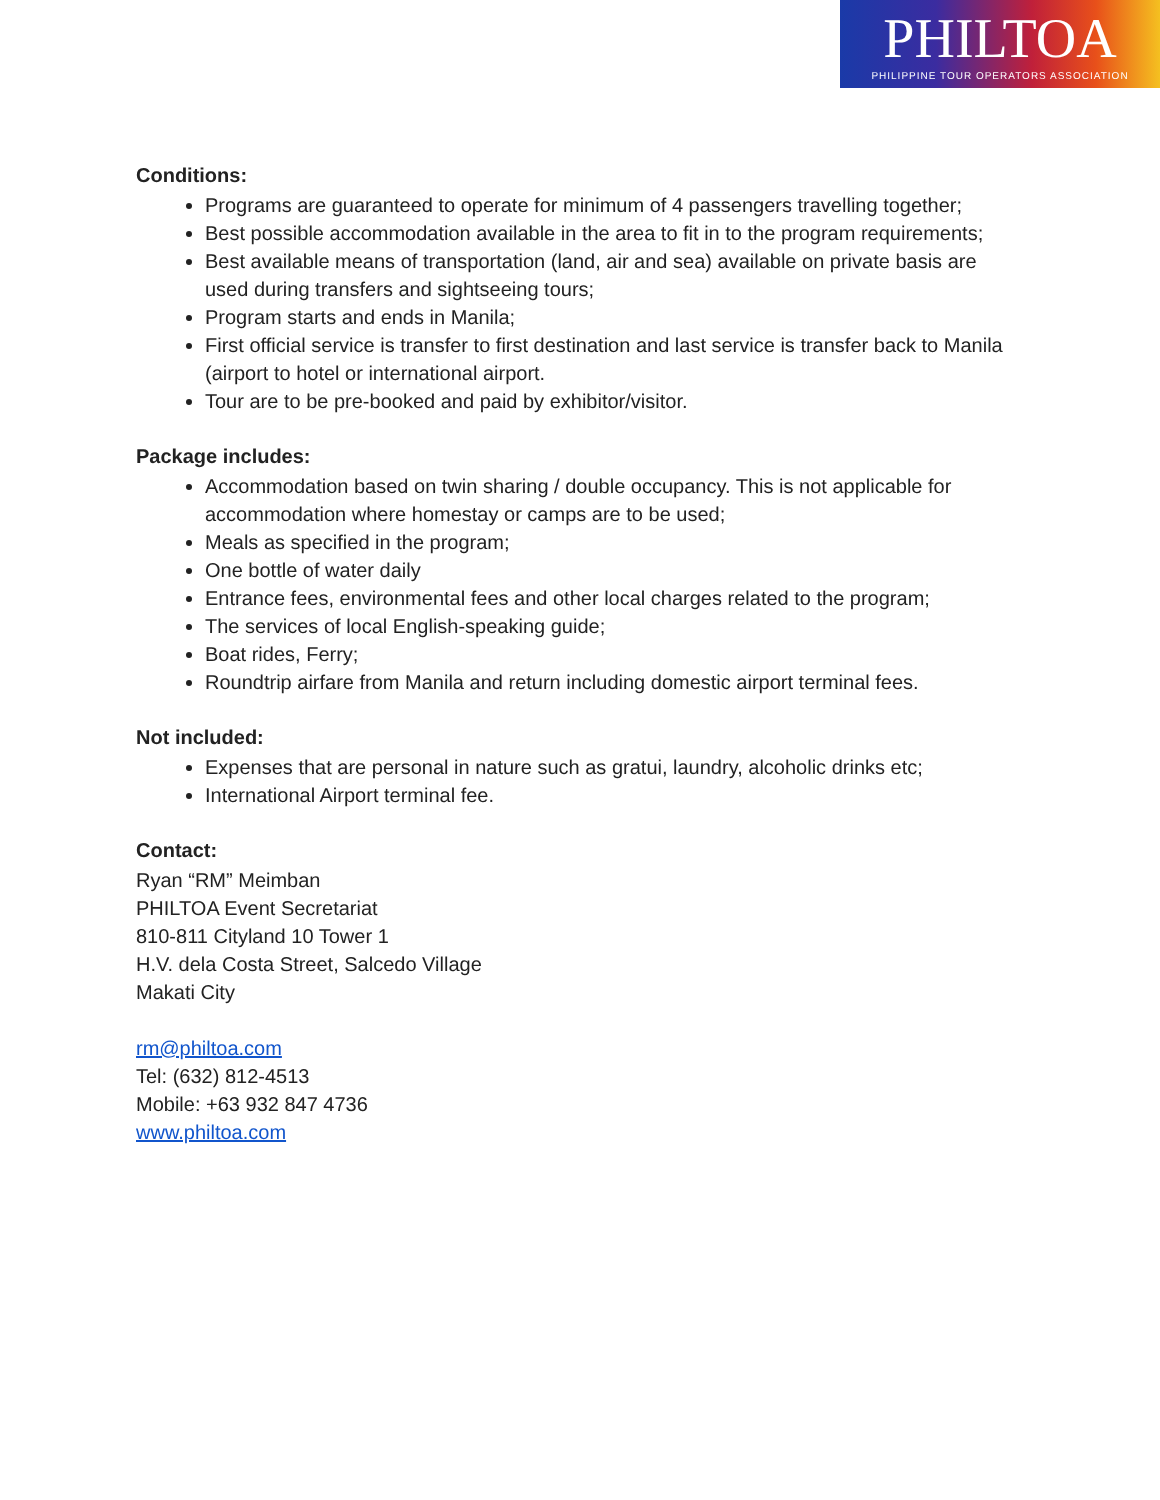PHILTOA
PHILIPPINE TOUR OPERATORS ASSOCIATION
Conditions:
Programs are guaranteed to operate for minimum of 4 passengers travelling together;
Best possible accommodation available in the area to fit in to the program requirements;
Best available means of transportation (land, air and sea) available on private basis are used during transfers and sightseeing tours;
Program starts and ends in Manila;
First official service is transfer to first destination and last service is transfer back to Manila (airport to hotel or international airport.
Tour are to be pre-booked and paid by exhibitor/visitor.
Package includes:
Accommodation based on twin sharing / double occupancy. This is not applicable for accommodation where homestay or camps are to be used;
Meals as specified in the program;
One bottle of water daily
Entrance fees, environmental fees and other local charges related to the program;
The services of local English-speaking guide;
Boat rides, Ferry;
Roundtrip airfare from Manila and return including domestic airport terminal fees.
Not included:
Expenses that are personal in nature such as gratui, laundry, alcoholic drinks etc;
International Airport terminal fee.
Contact:
Ryan “RM” Meimban
PHILTOA Event Secretariat
810-811 Cityland 10 Tower 1
H.V. dela Costa Street, Salcedo Village
Makati City
rm@philtoa.com
Tel: (632) 812-4513
Mobile: +63 932 847 4736
www.philtoa.com